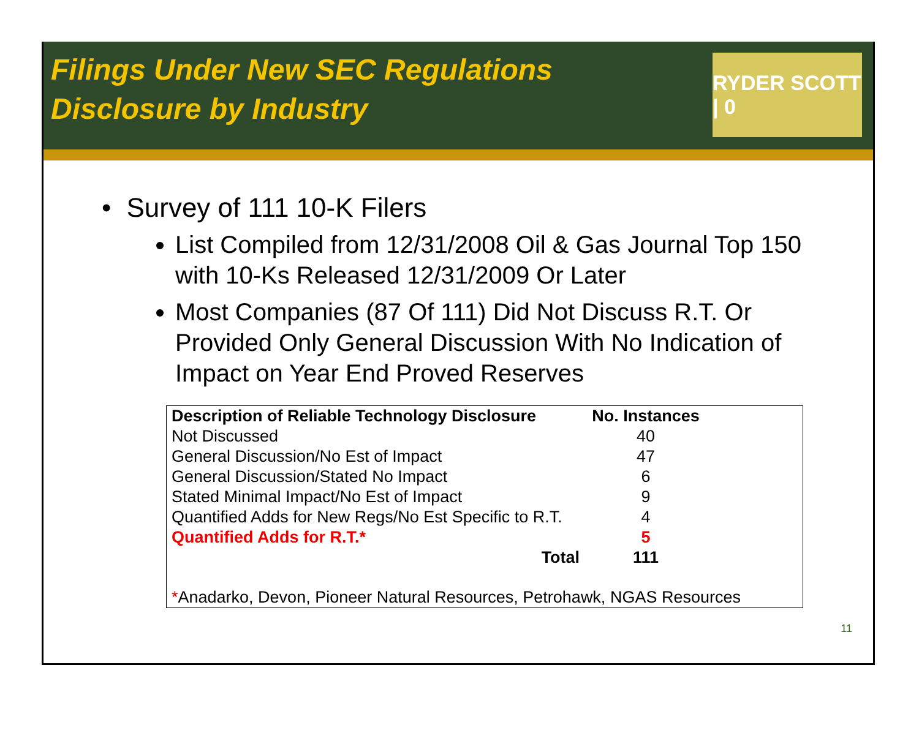Filings Under New SEC Regulations
Disclosure by Industry
RYDER SCOTT | 0
• Survey of 111 10-K Filers
List Compiled from 12/31/2008 Oil & Gas Journal Top 150 with 10-Ks Released 12/31/2009 Or Later
Most Companies (87 Of 111) Did Not Discuss R.T. Or Provided Only General Discussion With No Indication of Impact on Year End Proved Reserves
| Description of Reliable Technology Disclosure | No. Instances | |
| Not Discussed | 40 | |
| General Discussion/No Est of Impact | 47 | |
| General Discussion/Stated No Impact | 6 | |
| Stated Minimal Impact/No Est of Impact | 9 | |
| Quantified Adds for New Regs/No Est Specific to R.T. | 4 | |
| Quantified Adds for R.T.* | 5 | |
| Total | 111 | |
| * Anadarko, Devon, Pioneer Natural Resources, Petrohawk, NGAS Resources | | |
11